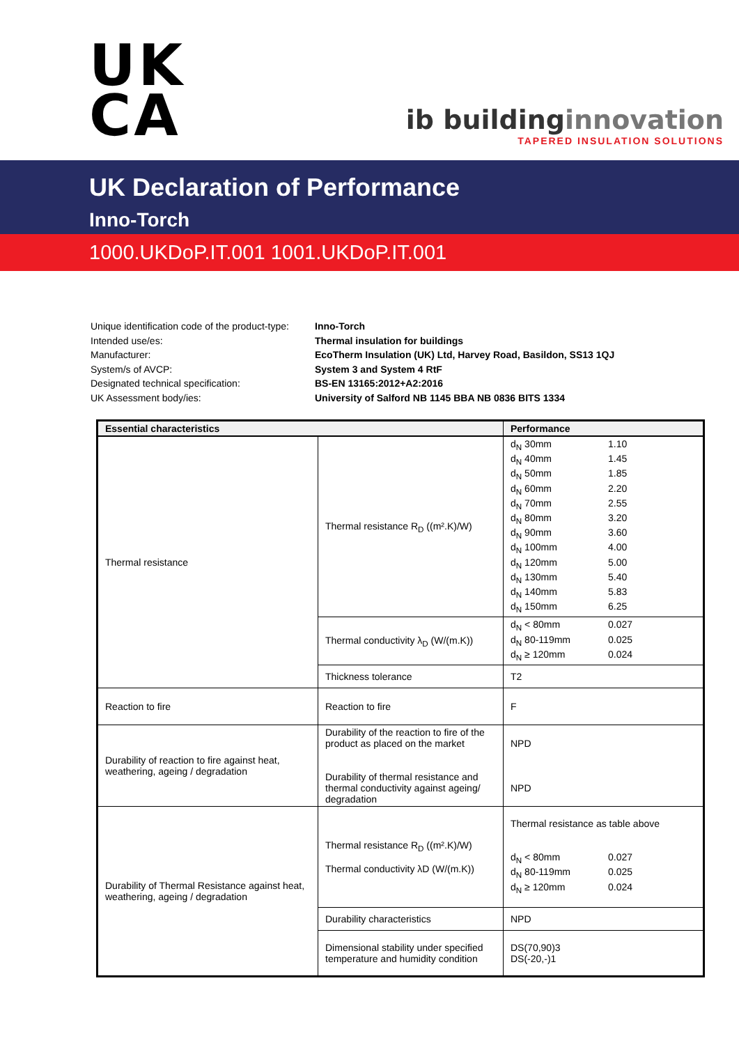UK
CA
ib buildinginnovation
TAPERED INSULATION SOLUTIONS
UK Declaration of Performance
Inno-Torch
1000.UKDoP.IT.001 1001.UKDoP.IT.001
| Unique identification code of the product-type: | Inno-Torch |
| Intended use/es: | Thermal insulation for buildings |
| Manufacturer: | EcoTherm Insulation (UK) Ltd, Harvey Road, Basildon, SS13 1QJ |
| System/s of AVCP: | System 3 and System 4 RtF |
| Designated technical specification: | BS-EN 13165:2012+A2:2016 |
| UK Assessment body/ies: | University of Salford NB 1145 BBA NB 0836 BITS 1334 |
| Essential characteristics | | Performance |
| --- | --- | --- |
| Thermal resistance | Thermal resistance R<sub>D</sub> ((m².K)/W) | d<sub>N</sub> 30mm 1.10 d<sub>N</sub> 40mm 1.45 d<sub>N</sub> 50mm 1.85 d<sub>N</sub> 60mm 2.20 d<sub>N</sub> 70mm 2.55 d<sub>N</sub> 80mm 3.20 d<sub>N</sub> 90mm 3.60 d<sub>N</sub> 100mm 4.00 d<sub>N</sub> 120mm 5.00 d<sub>N</sub> 130mm 5.40 d<sub>N</sub> 140mm 5.83 d<sub>N</sub> 150mm 6.25 |
| | Thermal conductivity λ<sub>D</sub> (W/(m.K)) | d<sub>N</sub> < 80mm 0.027 d<sub>N</sub> 80-119mm 0.025 d<sub>N</sub> ≥ 120mm 0.024 |
| | Thickness tolerance | T2 |
| Reaction to fire | Reaction to fire | F |
| Durability of reaction to fire against heat, weathering, ageing / degradation | Durability of the reaction to fire of the product as placed on the market Durability of thermal resistance and thermal conductivity against ageing/ degradation | NPD NPD |
| Durability of Thermal Resistance against heat, weathering, ageing / degradation | Thermal resistance R<sub>D</sub> ((m².K)/W) Thermal conductivity λD (W/(m.K)) | Thermal resistance as table above d<sub>N</sub> < 80mm 0.027 d<sub>N</sub> 80-119mm 0.025 d<sub>N</sub> ≥ 120mm 0.024 |
| | Durability characteristics | NPD |
| | Dimensional stability under specified temperature and humidity condition | DS(70,90)3 DS(-20,-)1 |